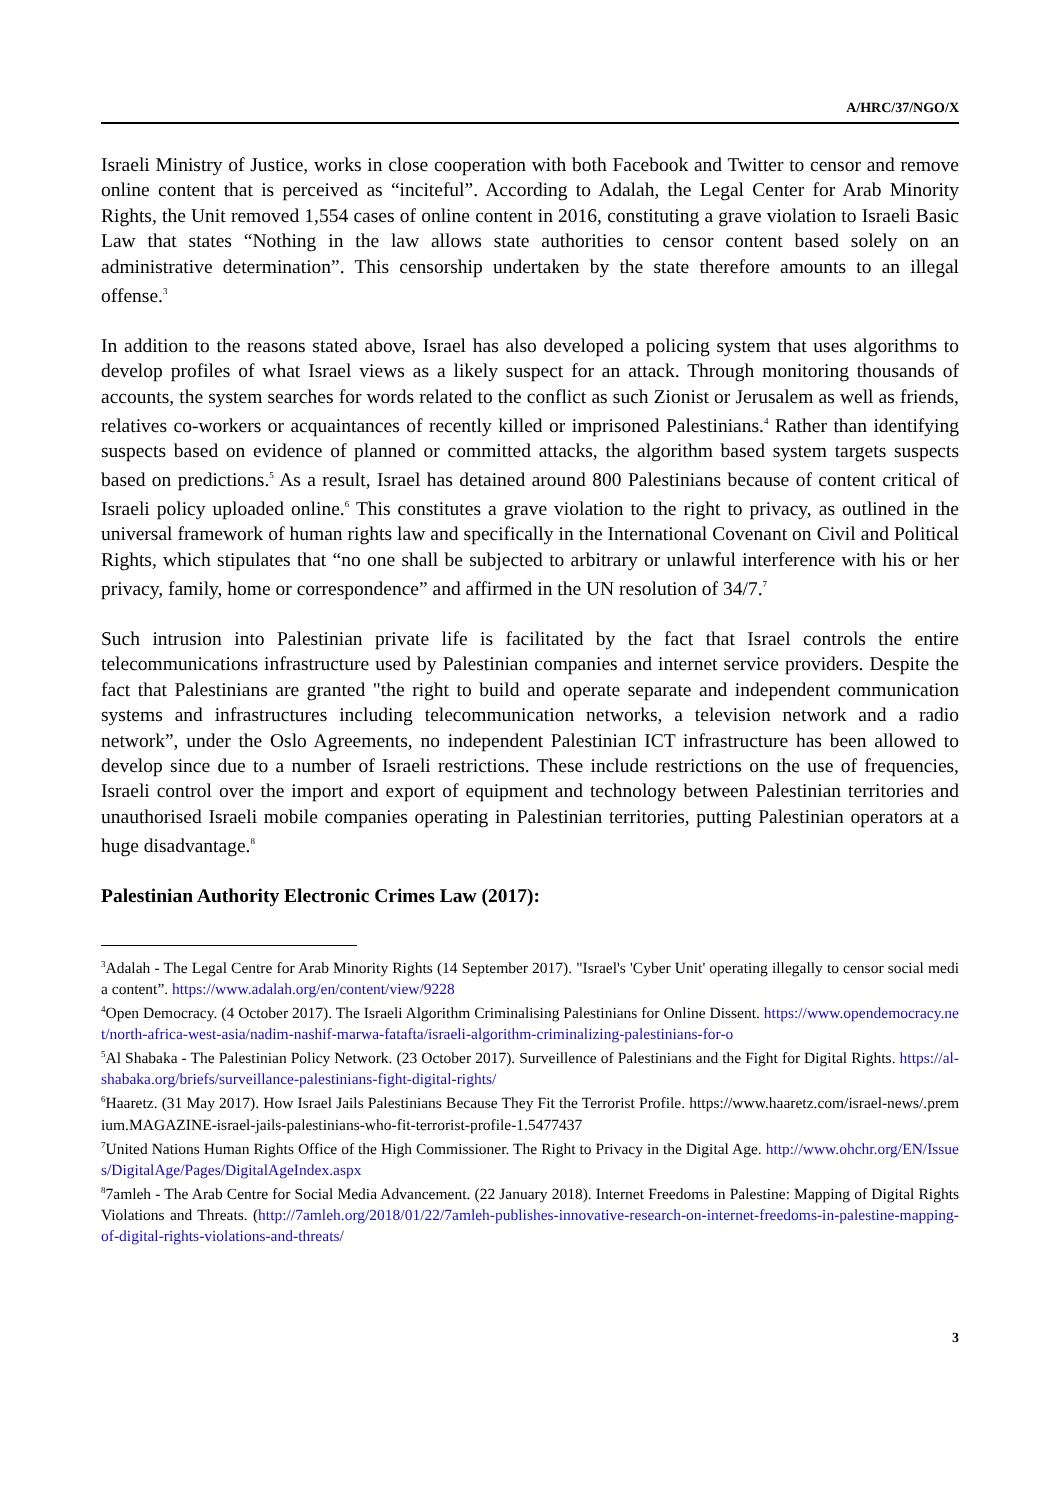A/HRC/37/NGO/X
Israeli Ministry of Justice, works in close cooperation with both Facebook and Twitter to censor and remove online content that is perceived as “inciteful”. According to Adalah, the Legal Center for Arab Minority Rights, the Unit removed 1,554 cases of online content in 2016, constituting a grave violation to Israeli Basic Law that states “Nothing in the law allows state authorities to censor content based solely on an administrative determination”. This censorship undertaken by the state therefore amounts to an illegal offense.<sup>3</sup>
In addition to the reasons stated above, Israel has also developed a policing system that uses algorithms to develop profiles of what Israel views as a likely suspect for an attack. Through monitoring thousands of accounts, the system searches for words related to the conflict as such Zionist or Jerusalem as well as friends, relatives co-workers or acquaintances of recently killed or imprisoned Palestinians.<sup>4</sup> Rather than identifying suspects based on evidence of planned or committed attacks, the algorithm based system targets suspects based on predictions.<sup>5</sup> As a result, Israel has detained around 800 Palestinians because of content critical of Israeli policy uploaded online.<sup>6</sup> This constitutes a grave violation to the right to privacy, as outlined in the universal framework of human rights law and specifically in the International Covenant on Civil and Political Rights, which stipulates that “no one shall be subjected to arbitrary or unlawful interference with his or her privacy, family, home or correspondence” and affirmed in the UN resolution of 34/7.<sup>7</sup>
Such intrusion into Palestinian private life is facilitated by the fact that Israel controls the entire telecommunications infrastructure used by Palestinian companies and internet service providers. Despite the fact that Palestinians are granted "the right to build and operate separate and independent communication systems and infrastructures including telecommunication networks, a television network and a radio network”, under the Oslo Agreements, no independent Palestinian ICT infrastructure has been allowed to develop since due to a number of Israeli restrictions. These include restrictions on the use of frequencies, Israeli control over the import and export of equipment and technology between Palestinian territories and unauthorised Israeli mobile companies operating in Palestinian territories, putting Palestinian operators at a huge disadvantage.<sup>8</sup>
Palestinian Authority Electronic Crimes Law (2017):
<sup>3</sup> Adalah - The Legal Centre for Arab Minority Rights (14 September 2017). "Israel's 'Cyber Unit' operating illegally to censor social media content”. https://www.adalah.org/en/content/view/9228
<sup>4</sup> Open Democracy. (4 October 2017). The Israeli Algorithm Criminalising Palestinians for Online Dissent. https://www.opendemocracy.net/north-africa-west-asia/nadim-nashif-marwa-fatafta/israeli-algorithm-criminalizing-palestinians-for-o
<sup>5</sup> Al Shabaka - The Palestinian Policy Network. (23 October 2017). Surveillence of Palestinians and the Fight for Digital Rights. https://al-shabaka.org/briefs/surveillance-palestinians-fight-digital-rights/
<sup>6</sup> Haaretz. (31 May 2017). How Israel Jails Palestinians Because They Fit the Terrorist Profile. https://www.haaretz.com/israel-news/.premium.MAGAZINE-israel-jails-palestinians-who-fit-terrorist-profile-1.5477437
<sup>7</sup> United Nations Human Rights Office of the High Commissioner. The Right to Privacy in the Digital Age. http://www.ohchr.org/EN/Issues/DigitalAge/Pages/DigitalAgeIndex.aspx
<sup>8</sup> 7amleh - The Arab Centre for Social Media Advancement. (22 January 2018). Internet Freedoms in Palestine: Mapping of Digital Rights Violations and Threats. (http://7amleh.org/2018/01/22/7amleh-publishes-innovative-research-on-internet-freedoms-in-palestine-mapping-of-digital-rights-violations-and-threats/
3